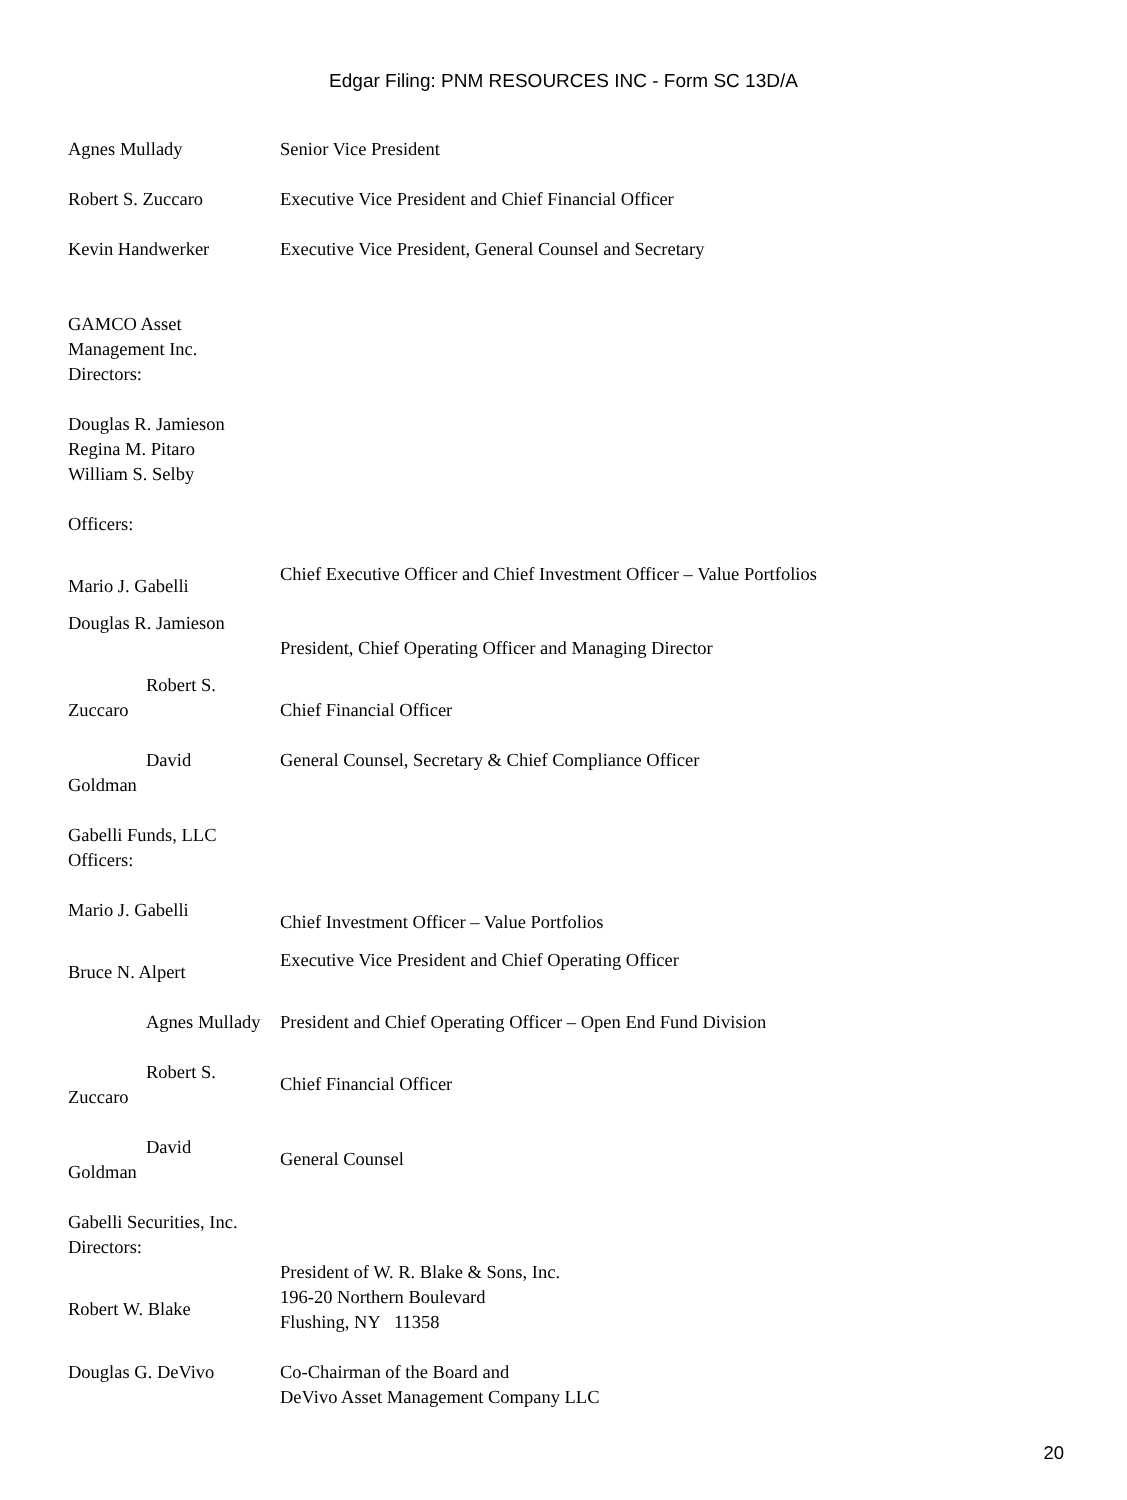Edgar Filing: PNM RESOURCES INC - Form SC 13D/A
| Agnes Mullady | Senior Vice President |
| Robert S. Zuccaro | Executive Vice President and Chief Financial Officer |
| Kevin Handwerker | Executive Vice President, General Counsel and Secretary |
| GAMCO Asset Management Inc. Directors: | |
| Douglas R. Jamieson Regina M. Pitaro William S. Selby | |
| Officers: | |
| Mario J. Gabelli | Chief Executive Officer and Chief Investment Officer – Value Portfolios |
| Douglas R. Jamieson | President, Chief Operating Officer and Managing Director |
| Robert S. Zuccaro | Chief Financial Officer |
| David Goldman | General Counsel, Secretary & Chief Compliance Officer |
| Gabelli Funds, LLC Officers: | |
| Mario J. Gabelli | Chief Investment Officer – Value Portfolios |
| Bruce N. Alpert | Executive Vice President and Chief Operating Officer |
| Agnes Mullady | President and Chief Operating Officer – Open End Fund Division |
| Robert S. Zuccaro | Chief Financial Officer |
| David Goldman | General Counsel |
| Gabelli Securities, Inc. Directors: | |
| Robert W. Blake | President of W. R. Blake & Sons, Inc. 196-20 Northern Boulevard Flushing, NY 11358 |
| Douglas G. DeVivo | Co-Chairman of the Board and DeVivo Asset Management Company LLC |
20